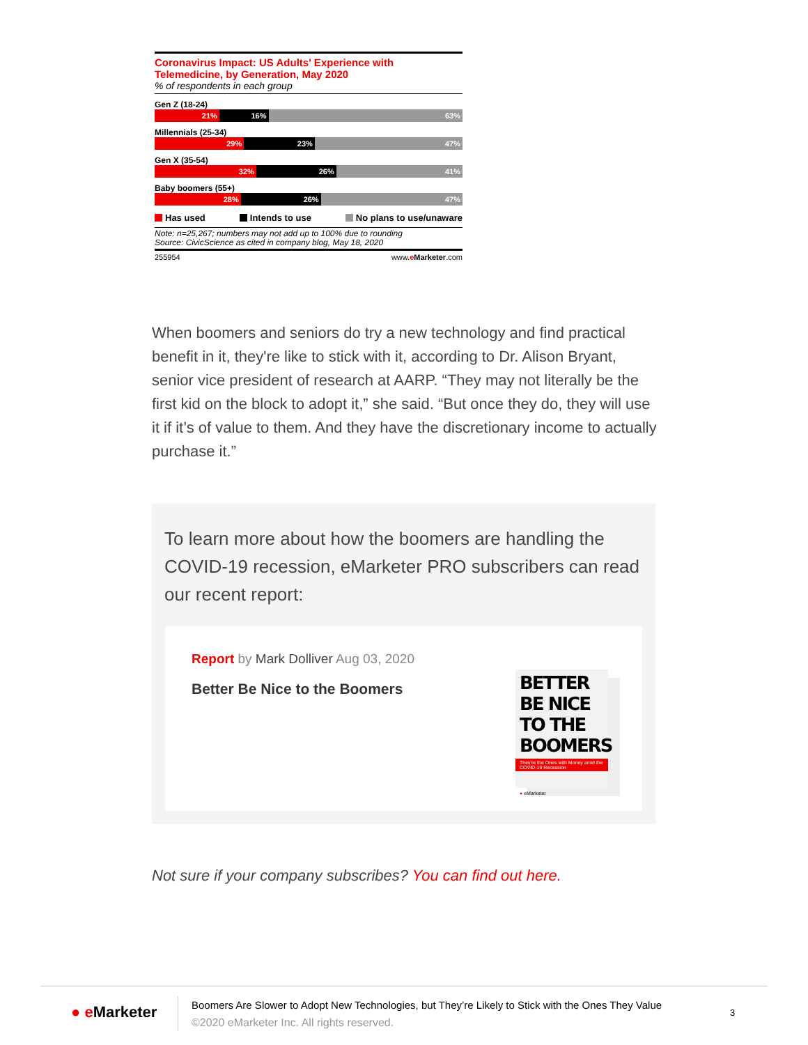Coronavirus Impact: US Adults' Experience with Telemedicine, by Generation, May 2020
% of respondents in each group
Gen Z (18-24)
21% 16% 63%
Millennials (25-34)
29% 23% 47%
Gen X (35-54)
32% 26% 41%
Baby boomers (55+)
28% 26% 47%
Has used Intends to use No plans to use/unaware
Note: n=25,267; numbers may not add up to 100% due to rounding
Source: CivicScience as cited in company blog, May 18, 2020
255954 www.eMarketer.com
When boomers and seniors do try a new technology and find practical benefit in it, they're like to stick with it, according to Dr. Alison Bryant, senior vice president of research at AARP. “They may not literally be the first kid on the block to adopt it,” she said. “But once they do, they will use it if it’s of value to them. And they have the discretionary income to actually purchase it.”
To learn more about how the boomers are handling the COVID-19 recession, eMarketer PRO subscribers can read our recent report:
Report by Mark Dolliver Aug 03, 2020
Better Be Nice to the Boomers
BETTER BE NICE TO THE BOOMERS
They're the Ones with Money amid the COVID-19 Recession
● eMarketer
Not sure if your company subscribes? You can find out here.
● e Marketer
Boomers Are Slower to Adopt New Technologies, but They’re Likely to Stick with the Ones They Value
©2020 eMarketer Inc. All rights reserved.
3